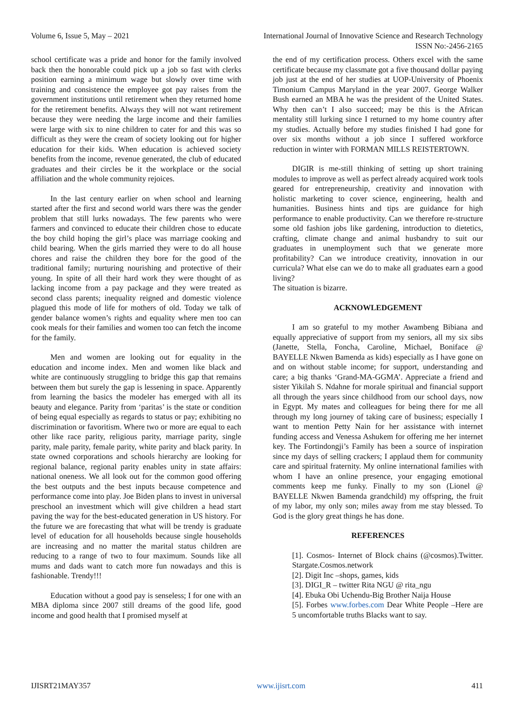Volume 6, Issue 5, May – 2021 International Journal of Innovative Science and Research Technology
ISSN No:-2456-2165
school certificate was a pride and honor for the family involved back then the honorable could pick up a job so fast with clerks position earning a minimum wage but slowly over time with training and consistence the employee got pay raises from the government institutions until retirement when they returned home for the retirement benefits. Always they will not want retirement because they were needing the large income and their families were large with six to nine children to cater for and this was so difficult as they were the cream of society looking out for higher education for their kids. When education is achieved society benefits from the income, revenue generated, the club of educated graduates and their circles be it the workplace or the social affiliation and the whole community rejoices.
In the last century earlier on when school and learning started after the first and second world wars there was the gender problem that still lurks nowadays. The few parents who were farmers and convinced to educate their children chose to educate the boy child hoping the girl’s place was marriage cooking and child bearing. When the girls married they were to do all house chores and raise the children they bore for the good of the traditional family; nurturing nourishing and protective of their young. In spite of all their hard work they were thought of as lacking income from a pay package and they were treated as second class parents; inequality reigned and domestic violence plagued this mode of life for mothers of old. Today we talk of gender balance women’s rights and equality where men too can cook meals for their families and women too can fetch the income for the family.
Men and women are looking out for equality in the education and income index. Men and women like black and white are continuously struggling to bridge this gap that remains between them but surely the gap is lessening in space. Apparently from learning the basics the modeler has emerged with all its beauty and elegance. Parity from ‘paritas’ is the state or condition of being equal especially as regards to status or pay; exhibiting no discrimination or favoritism. Where two or more are equal to each other like race parity, religious parity, marriage parity, single parity, male parity, female parity, white parity and black parity. In state owned corporations and schools hierarchy are looking for regional balance, regional parity enables unity in state affairs: national oneness. We all look out for the common good offering the best outputs and the best inputs because competence and performance come into play. Joe Biden plans to invest in universal preschool an investment which will give children a head start paving the way for the best-educated generation in US history. For the future we are forecasting that what will be trendy is graduate level of education for all households because single households are increasing and no matter the marital status children are reducing to a range of two to four maximum. Sounds like all mums and dads want to catch more fun nowadays and this is fashionable. Trendy!!!
Education without a good pay is senseless; I for one with an MBA diploma since 2007 still dreams of the good life, good income and good health that I promised myself at
the end of my certification process. Others excel with the same certificate because my classmate got a five thousand dollar paying job just at the end of her studies at UOP-University of Phoenix Timonium Campus Maryland in the year 2007. George Walker Bush earned an MBA he was the president of the United States. Why then can’t I also succeed; may be this is the African mentality still lurking since I returned to my home country after my studies. Actually before my studies finished I had gone for over six months without a job since I suffered workforce reduction in winter with FORMAN MILLS REISTERTOWN.
DIGIR is me-still thinking of setting up short training modules to improve as well as perfect already acquired work tools geared for entrepreneurship, creativity and innovation with holistic marketing to cover science, engineering, health and humanities. Business hints and tips are guidance for high performance to enable productivity. Can we therefore re-structure some old fashion jobs like gardening, introduction to dietetics, crafting, climate change and animal husbandry to suit our graduates in unemployment such that we generate more profitability? Can we introduce creativity, innovation in our curricula? What else can we do to make all graduates earn a good living?
The situation is bizarre.
ACKNOWLEDGEMENT
I am so grateful to my mother Awambeng Bibiana and equally appreciative of support from my seniors, all my six sibs (Janette, Stella, Foncha, Caroline, Michael, Boniface @ BAYELLE Nkwen Bamenda as kids) especially as I have gone on and on without stable income; for support, understanding and care; a big thanks ‘Grand-MA-GGMA’. Appreciate a friend and sister Yikilah S. Ndahne for morale spiritual and financial support all through the years since childhood from our school days, now in Egypt. My mates and colleagues for being there for me all through my long journey of taking care of business; especially I want to mention Petty Nain for her assistance with internet funding access and Venessa Ashukem for offering me her internet key. The Fortindongji’s Family has been a source of inspiration since my days of selling crackers; I applaud them for community care and spiritual fraternity. My online international families with whom I have an online presence, your engaging emotional comments keep me funky. Finally to my son (Lionel @ BAYELLE Nkwen Bamenda grandchild) my offspring, the fruit of my labor, my only son; miles away from me stay blessed. To God is the glory great things he has done.
REFERENCES
[1]. Cosmos- Internet of Block chains (@cosmos).Twitter. Stargate.Cosmos.network
[2]. Digit Inc –shops, games, kids
[3]. DIGI_R – twitter Rita NGU @ rita_ngu
[4]. Ebuka Obi Uchendu-Big Brother Naija House
[5]. Forbes www.forbes.com Dear White People –Here are 5 uncomfortable truths Blacks want to say.
IJISRT21MAY357 www.ijisrt.com 411